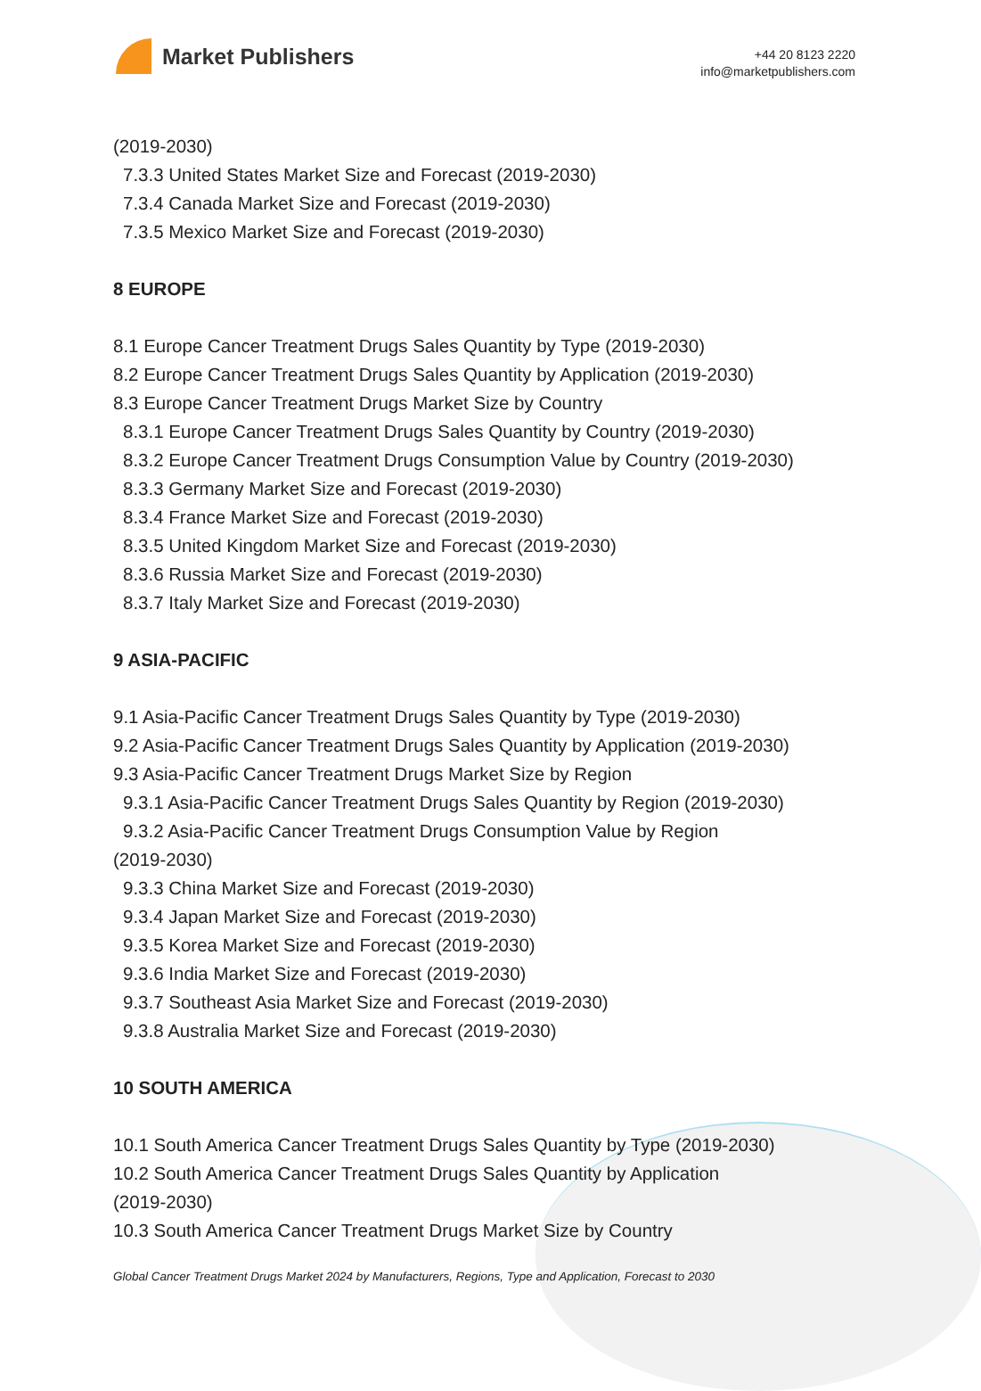Market Publishers
+44 20 8123 2220
info@marketpublishers.com
(2019-2030)
7.3.3 United States Market Size and Forecast (2019-2030)
7.3.4 Canada Market Size and Forecast (2019-2030)
7.3.5 Mexico Market Size and Forecast (2019-2030)
8 EUROPE
8.1 Europe Cancer Treatment Drugs Sales Quantity by Type (2019-2030)
8.2 Europe Cancer Treatment Drugs Sales Quantity by Application (2019-2030)
8.3 Europe Cancer Treatment Drugs Market Size by Country
8.3.1 Europe Cancer Treatment Drugs Sales Quantity by Country (2019-2030)
8.3.2 Europe Cancer Treatment Drugs Consumption Value by Country (2019-2030)
8.3.3 Germany Market Size and Forecast (2019-2030)
8.3.4 France Market Size and Forecast (2019-2030)
8.3.5 United Kingdom Market Size and Forecast (2019-2030)
8.3.6 Russia Market Size and Forecast (2019-2030)
8.3.7 Italy Market Size and Forecast (2019-2030)
9 ASIA-PACIFIC
9.1 Asia-Pacific Cancer Treatment Drugs Sales Quantity by Type (2019-2030)
9.2 Asia-Pacific Cancer Treatment Drugs Sales Quantity by Application (2019-2030)
9.3 Asia-Pacific Cancer Treatment Drugs Market Size by Region
9.3.1 Asia-Pacific Cancer Treatment Drugs Sales Quantity by Region (2019-2030)
9.3.2 Asia-Pacific Cancer Treatment Drugs Consumption Value by Region
(2019-2030)
9.3.3 China Market Size and Forecast (2019-2030)
9.3.4 Japan Market Size and Forecast (2019-2030)
9.3.5 Korea Market Size and Forecast (2019-2030)
9.3.6 India Market Size and Forecast (2019-2030)
9.3.7 Southeast Asia Market Size and Forecast (2019-2030)
9.3.8 Australia Market Size and Forecast (2019-2030)
10 SOUTH AMERICA
10.1 South America Cancer Treatment Drugs Sales Quantity by Type (2019-2030)
10.2 South America Cancer Treatment Drugs Sales Quantity by Application
(2019-2030)
10.3 South America Cancer Treatment Drugs Market Size by Country
Global Cancer Treatment Drugs Market 2024 by Manufacturers, Regions, Type and Application, Forecast to 2030